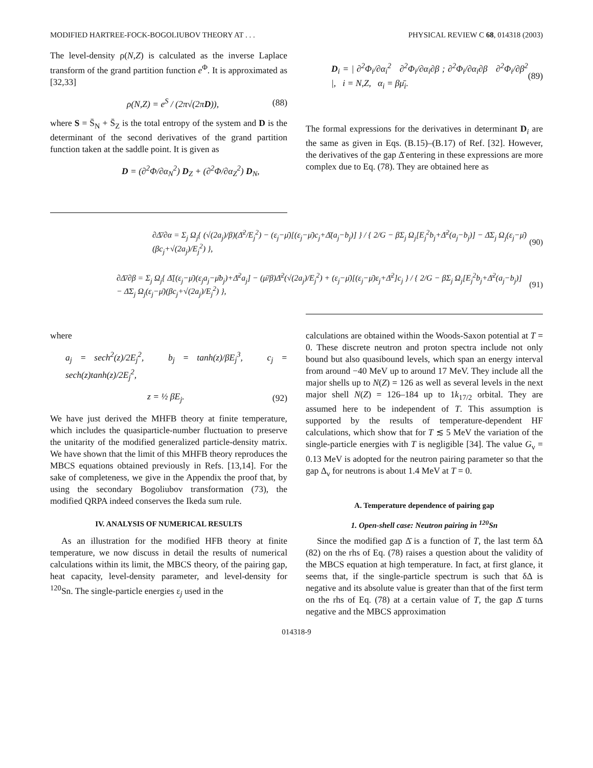MODIFIED HARTREE-FOCK-BOGOLIUBOV THEORY AT . . . PHYSICAL REVIEW C 68, 014318 (2003)
The level-density ρ(N,Z) is calculated as the inverse Laplace transform of the grand partition function e<sup>Φ</sup>. It is approximated as [32,33]
ρ(N,Z) = e<sup>S</sup> / (2π√(2πD)), (88)
where S = S̄<sub>N</sub> + S̄<sub>Z</sub> is the total entropy of the system and D is the determinant of the second derivatives of the grand partition function taken at the saddle point. It is given as
D = (∂<sup>2</sup>Φ/∂α<sub>N</sub><sup>2</sup>) D<sub>Z</sub> + (∂<sup>2</sup>Φ/∂α<sub>Z</sub><sup>2</sup>) D<sub>N</sub>,
D<sub>i</sub> = | ∂<sup>2</sup>Φ<sub>i</sub>/∂α<sub>i</sub><sup>2</sup> ∂<sup>2</sup>Φ<sub>i</sub>/∂α<sub>i</sub>∂β ; ∂<sup>2</sup>Φ<sub>i</sub>/∂α<sub>i</sub>∂β ∂<sup>2</sup>Φ<sub>i</sub>/∂β<sup>2</sup> |, i = N,Z, α<sub>i</sub> = βμ̄<sub>i</sub>. (89)
The formal expressions for the derivatives in determinant D<sub>i</sub> are the same as given in Eqs. (B.15)–(B.17) of Ref. [32]. However, the derivatives of the gap Δ̄ entering in these expressions are more complex due to Eq. (78). They are obtained here as
∂Δ̄/∂α = Σ<sub>j</sub> Ω<sub>j</sub>{ (√(2a<sub>j</sub>)/β)(Δ̄<sup>2</sup>/E<sub>j</sub><sup>2</sup>) − (ε<sub>j</sub>−μ̄)[(ε<sub>j</sub>−μ̄)c<sub>j</sub>+Δ̄(a<sub>j</sub>−b<sub>j</sub>)] } / { 2/G − βΣ<sub>j</sub> Ω<sub>j</sub>[E<sub>j</sub><sup>2</sup>b<sub>j</sub>+Δ̄<sup>2</sup>(a<sub>j</sub>−b<sub>j</sub>)] − Δ̄Σ<sub>j</sub> Ω<sub>j</sub>(ε<sub>j</sub>−μ̄)(βc<sub>j</sub>+√(2a<sub>j</sub>)/E<sub>j</sub><sup>2</sup>) }, (90)
∂Δ̄/∂β = Σ<sub>j</sub> Ω<sub>j</sub>{ Δ̄[(ε<sub>j</sub>−μ̄)(ε<sub>j</sub>a<sub>j</sub>−μ̄b<sub>j</sub>)+Δ̄<sup>2</sup>a<sub>j</sub>] − (μ̄/β)Δ̄<sup>2</sup>(√(2a<sub>j</sub>)/E<sub>j</sub><sup>2</sup>) + (ε<sub>j</sub>−μ̄)[(ε<sub>j</sub>−μ̄)ε<sub>j</sub>+Δ̄<sup>2</sup>]c<sub>j</sub> } / { 2/G − βΣ<sub>j</sub> Ω<sub>j</sub>[E<sub>j</sub><sup>2</sup>b<sub>j</sub>+Δ̄<sup>2</sup>(a<sub>j</sub>−b<sub>j</sub>)] − Δ̄Σ<sub>j</sub> Ω<sub>j</sub>(ε<sub>j</sub>−μ̄)(βc<sub>j</sub>+√(2a<sub>j</sub>)/E<sub>j</sub><sup>2</sup>) }, (91)
where
a<sub>j</sub> = sech<sup>2</sup>(z)/2E<sub>j</sub><sup>2</sup>, b<sub>j</sub> = tanh(z)/βE<sub>j</sub><sup>3</sup>, c<sub>j</sub> = sech(z)tanh(z)/2E<sub>j</sub><sup>2</sup>,
z = ½ βE<sub>j</sub>. (92)
We have just derived the MHFB theory at finite temperature, which includes the quasiparticle-number fluctuation to preserve the unitarity of the modified generalized particle-density matrix. We have shown that the limit of this MHFB theory reproduces the MBCS equations obtained previously in Refs. [13,14]. For the sake of completeness, we give in the Appendix the proof that, by using the secondary Bogoliubov transformation (73), the modified QRPA indeed conserves the Ikeda sum rule.
IV. ANALYSIS OF NUMERICAL RESULTS
As an illustration for the modified HFB theory at finite temperature, we now discuss in detail the results of numerical calculations within its limit, the MBCS theory, of the pairing gap, heat capacity, level-density parameter, and level-density for <sup>120</sup>Sn. The single-particle energies ε<sub>j</sub> used in the
calculations are obtained within the Woods-Saxon potential at T = 0. These discrete neutron and proton spectra include not only bound but also quasibound levels, which span an energy interval from around −40 MeV up to around 17 MeV. They include all the major shells up to N(Z) = 126 as well as several levels in the next major shell N(Z) = 126–184 up to 1k<sub>17/2</sub> orbital. They are assumed here to be independent of T. This assumption is supported by the results of temperature-dependent HF calculations, which show that for T ≲ 5 MeV the variation of the single-particle energies with T is negligible [34]. The value G<sub>ν</sub> = 0.13 MeV is adopted for the neutron pairing parameter so that the gap Δ<sub>ν</sub> for neutrons is about 1.4 MeV at T = 0.
A. Temperature dependence of pairing gap
1. Open-shell case: Neutron pairing in <sup>120</sup>Sn
Since the modified gap Δ̄ is a function of T, the last term δΔ (82) on the rhs of Eq. (78) raises a question about the validity of the MBCS equation at high temperature. In fact, at first glance, it seems that, if the single-particle spectrum is such that δΔ is negative and its absolute value is greater than that of the first term on the rhs of Eq. (78) at a certain value of T, the gap Δ̄ turns negative and the MBCS approximation
014318-9